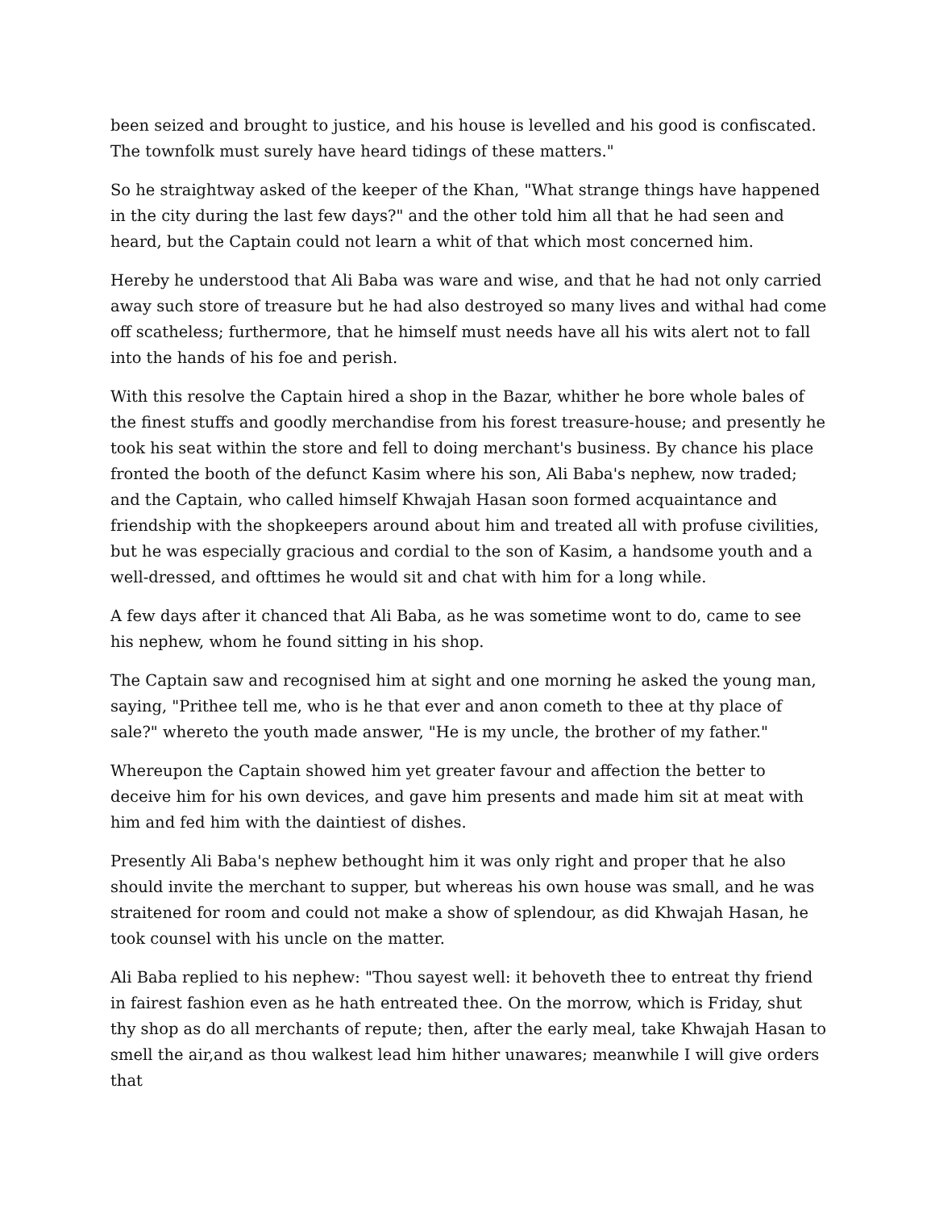been seized and brought to justice, and his house is levelled and his good is confiscated. The townfolk must surely have heard tidings of these matters."
So he straightway asked of the keeper of the Khan, "What strange things have happened in the city during the last few days?" and the other told him all that he had seen and heard, but the Captain could not learn a whit of that which most concerned him.
Hereby he understood that Ali Baba was ware and wise, and that he had not only carried away such store of treasure but he had also destroyed so many lives and withal had come off scatheless; furthermore, that he himself must needs have all his wits alert not to fall into the hands of his foe and perish.
With this resolve the Captain hired a shop in the Bazar, whither he bore whole bales of the finest stuffs and goodly merchandise from his forest treasure-house; and presently he took his seat within the store and fell to doing merchant's business. By chance his place fronted the booth of the defunct Kasim where his son, Ali Baba's nephew, now traded; and the Captain, who called himself Khwajah Hasan soon formed acquaintance and friendship with the shopkeepers around about him and treated all with profuse civilities, but he was especially gracious and cordial to the son of Kasim, a handsome youth and a well-dressed, and ofttimes he would sit and chat with him for a long while.
A few days after it chanced that Ali Baba, as he was sometime wont to do, came to see his nephew, whom he found sitting in his shop.
The Captain saw and recognised him at sight and one morning he asked the young man, saying, "Prithee tell me, who is he that ever and anon cometh to thee at thy place of sale?" whereto the youth made answer, "He is my uncle, the brother of my father."
Whereupon the Captain showed him yet greater favour and affection the better to deceive him for his own devices, and gave him presents and made him sit at meat with him and fed him with the daintiest of dishes.
Presently Ali Baba's nephew bethought him it was only right and proper that he also should invite the merchant to supper, but whereas his own house was small, and he was straitened for room and could not make a show of splendour, as did Khwajah Hasan, he took counsel with his uncle on the matter.
Ali Baba replied to his nephew: "Thou sayest well: it behoveth thee to entreat thy friend in fairest fashion even as he hath entreated thee. On the morrow, which is Friday, shut thy shop as do all merchants of repute; then, after the early meal, take Khwajah Hasan to smell the air,and as thou walkest lead him hither unawares; meanwhile I will give orders that